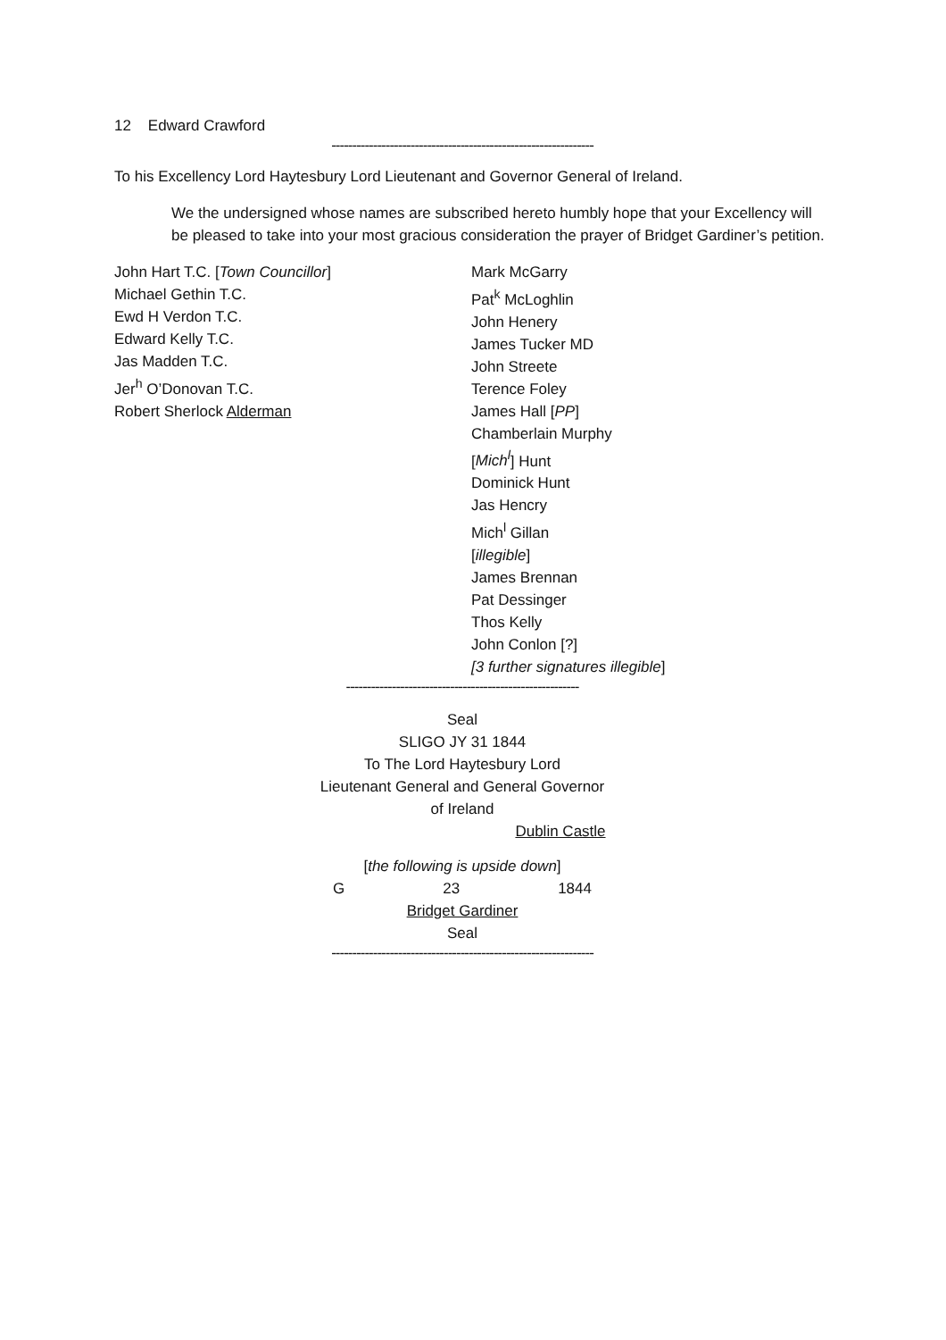12 Edward Crawford
---------------------------------------------------------------
To his Excellency Lord Haytesbury Lord Lieutenant and Governor General of Ireland.
We the undersigned whose names are subscribed hereto humbly hope that your Excellency will be pleased to take into your most gracious consideration the prayer of Bridget Gardiner’s petition.
John Hart T.C. [Town Councillor]
Michael Gethin T.C.
Ewd H Verdon T.C.
Edward Kelly T.C.
Jas Madden T.C.
Jer<sup>h</sup> O’Donovan T.C.
Robert Sherlock Alderman
Mark McGarry
Pat<sup>k</sup> McLoghlin
John Henery
James Tucker MD
John Streete
Terence Foley
James Hall [PP]
Chamberlain Murphy
[Mich<sup>l</sup>] Hunt
Dominick Hunt
Jas Hencry
Mich<sup>l</sup> Gillan
[illegible]
James Brennan
Pat Dessinger
Thos Kelly
John Conlon [?]
[3 further signatures illegible]
--------------------------------------------------------
Seal
SLIGO JY 31 1844
To The Lord Haytesbury Lord
Lieutenant General and General Governor
of Ireland
Dublin Castle
[the following is upside down]
G 23 1844
Bridget Gardiner
Seal
---------------------------------------------------------------